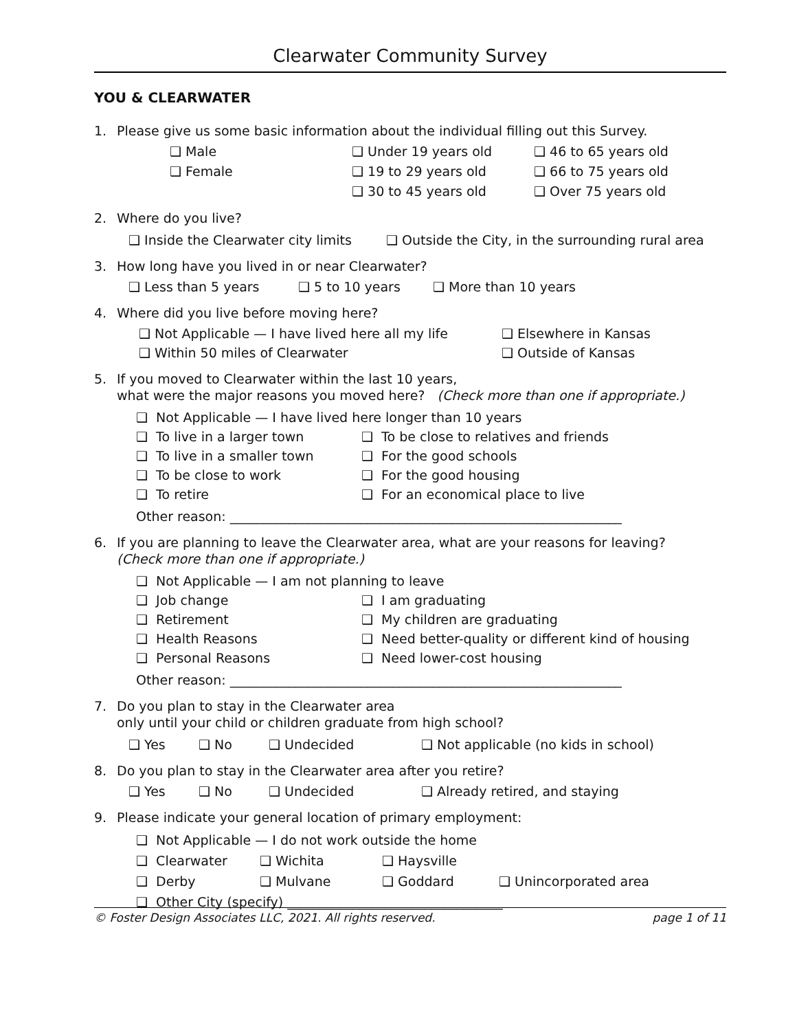Clearwater Community Survey
YOU & CLEARWATER
1. Please give us some basic information about the individual filling out this Survey.
❑ Male
❑ Female
❑ Under 19 years old
❑ 19 to 29 years old
❑ 30 to 45 years old
❑ 46 to 65 years old
❑ 66 to 75 years old
❑ Over 75 years old
2. Where do you live?
❑ Inside the Clearwater city limits ❑ Outside the City, in the surrounding rural area
3. How long have you lived in or near Clearwater?
❑ Less than 5 years ❑ 5 to 10 years ❑ More than 10 years
4. Where did you live before moving here?
❑ Not Applicable — I have lived here all my life
❑ Within 50 miles of Clearwater
❑ Elsewhere in Kansas
❑ Outside of Kansas
5. If you moved to Clearwater within the last 10 years,
what were the major reasons you moved here? (Check more than one if appropriate.)
❑ Not Applicable — I have lived here longer than 10 years
❑ To live in a larger town
❑ To live in a smaller town
❑ To be close to work
❑ To retire
❑ To be close to relatives and friends
❑ For the good schools
❑ For the good housing
❑ For an economical place to live
Other reason: ____________________________________________________________
6. If you are planning to leave the Clearwater area, what are your reasons for leaving?
(Check more than one if appropriate.)
❑ Not Applicable — I am not planning to leave
❑ Job change
❑ Retirement
❑ Health Reasons
❑ Personal Reasons
❑ I am graduating
❑ My children are graduating
❑ Need better-quality or different kind of housing
❑ Need lower-cost housing
Other reason: ____________________________________________________________
7. Do you plan to stay in the Clearwater area
only until your child or children graduate from high school?
❑ Yes ❑ No ❑ Undecided ❑ Not applicable (no kids in school)
8. Do you plan to stay in the Clearwater area after you retire?
❑ Yes ❑ No ❑ Undecided ❑ Already retired, and staying
9. Please indicate your general location of primary employment:
❑ Not Applicable — I do not work outside the home
❑ Clearwater ❑ Wichita ❑ Haysville
❑ Derby ❑ Mulvane ❑ Goddard ❑ Unincorporated area
❑ Other City (specify) _________________________________
© Foster Design Associates LLC, 2021. All rights reserved. page 1 of 11